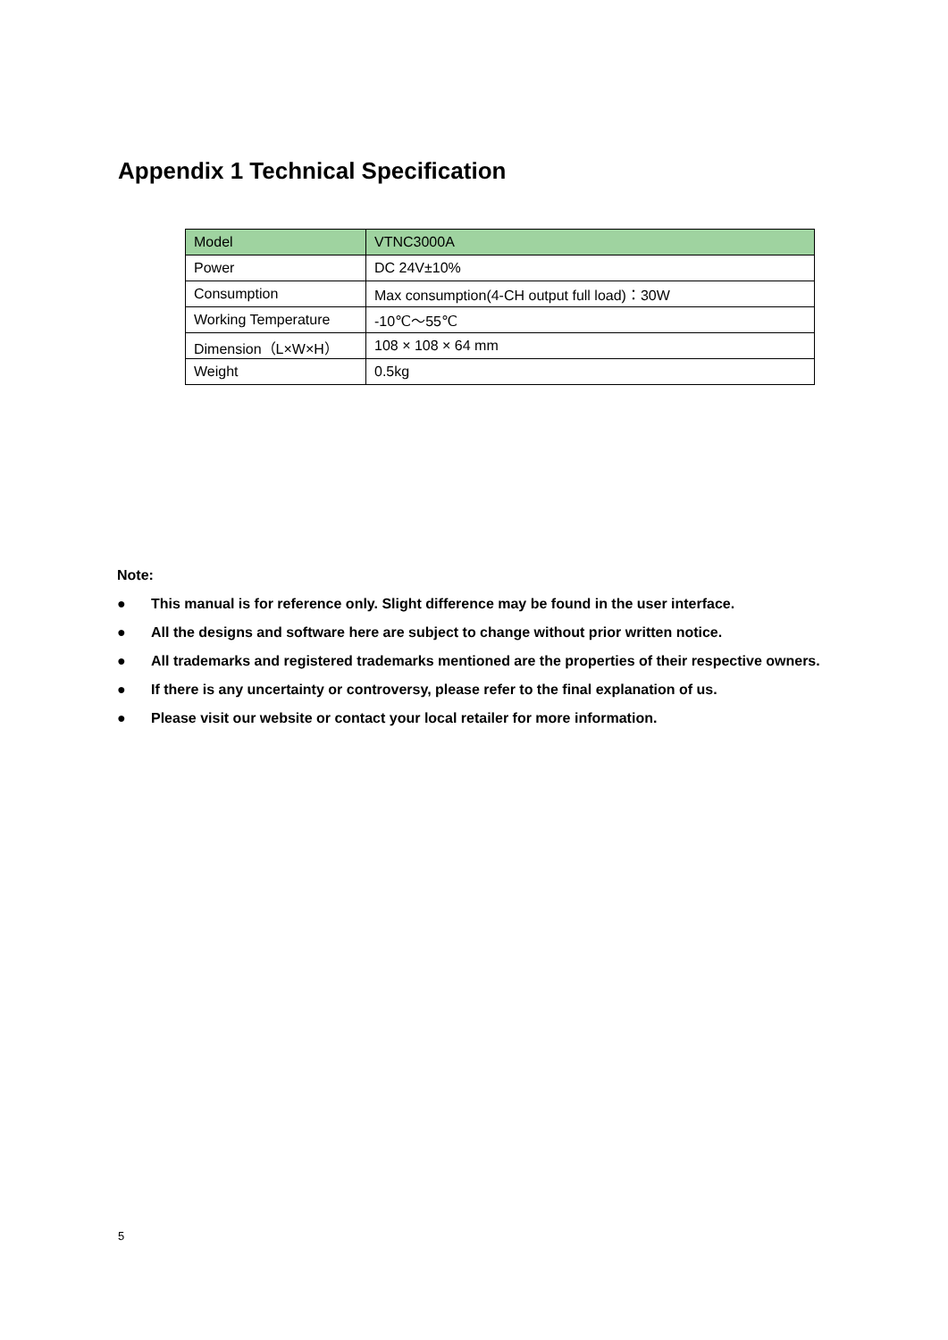Appendix 1 Technical Specification
| Model | VTNC3000A |
| --- | --- |
| Power | DC 24V±10% |
| Consumption | Max consumption(4-CH output full load)：30W |
| Working Temperature | -10℃～55℃ |
| Dimension（L×W×H） | 108 × 108 × 64 mm |
| Weight | 0.5kg |
Note:
● This manual is for reference only. Slight difference may be found in the user interface.
● All the designs and software here are subject to change without prior written notice.
● All trademarks and registered trademarks mentioned are the properties of their respective owners.
● If there is any uncertainty or controversy, please refer to the final explanation of us.
● Please visit our website or contact your local retailer for more information.
5